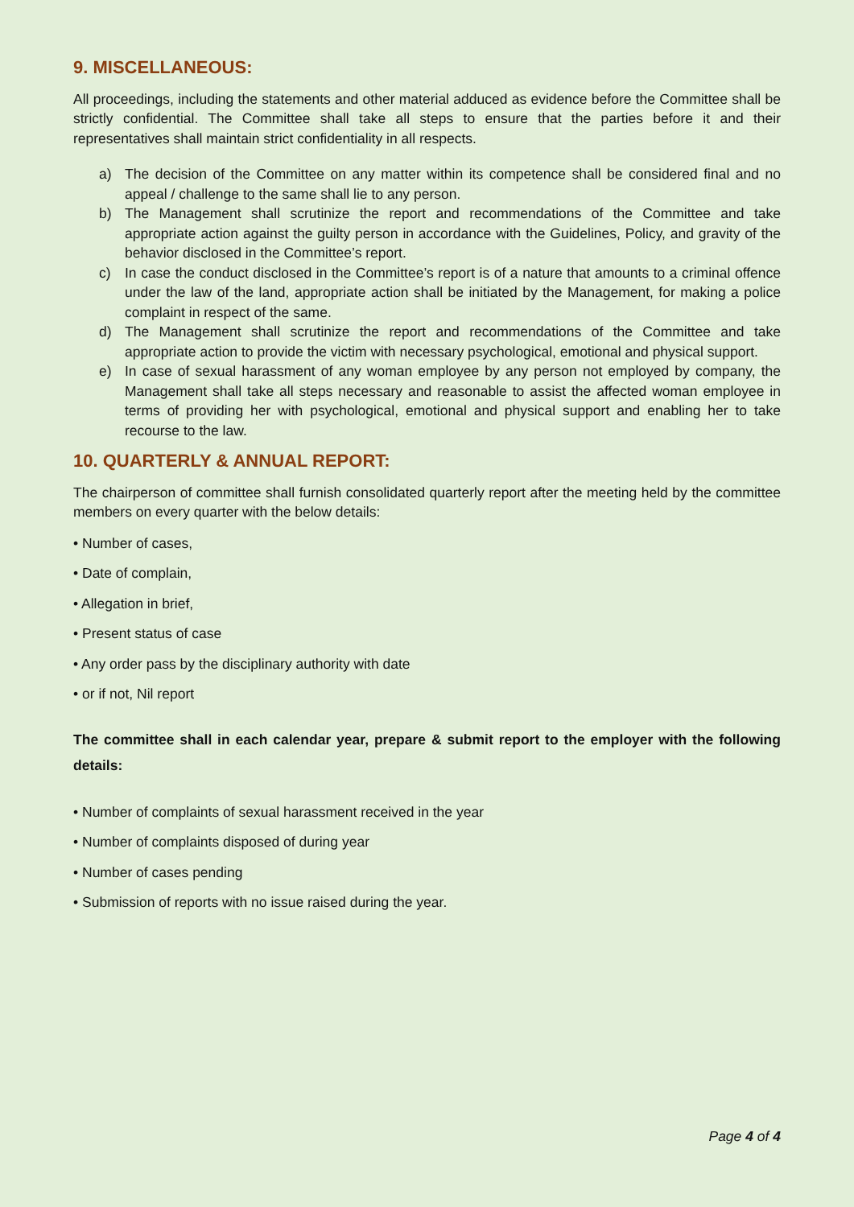9. MISCELLANEOUS:
All proceedings, including the statements and other material adduced as evidence before the Committee shall be strictly confidential. The Committee shall take all steps to ensure that the parties before it and their representatives shall maintain strict confidentiality in all respects.
a) The decision of the Committee on any matter within its competence shall be considered final and no appeal / challenge to the same shall lie to any person.
b) The Management shall scrutinize the report and recommendations of the Committee and take appropriate action against the guilty person in accordance with the Guidelines, Policy, and gravity of the behavior disclosed in the Committee’s report.
c) In case the conduct disclosed in the Committee’s report is of a nature that amounts to a criminal offence under the law of the land, appropriate action shall be initiated by the Management, for making a police complaint in respect of the same.
d) The Management shall scrutinize the report and recommendations of the Committee and take appropriate action to provide the victim with necessary psychological, emotional and physical support.
e) In case of sexual harassment of any woman employee by any person not employed by company, the Management shall take all steps necessary and reasonable to assist the affected woman employee in terms of providing her with psychological, emotional and physical support and enabling her to take recourse to the law.
10. QUARTERLY & ANNUAL REPORT:
The chairperson of committee shall furnish consolidated quarterly report after the meeting held by the committee members on every quarter with the below details:
• Number of cases,
• Date of complain,
• Allegation in brief,
• Present status of case
• Any order pass by the disciplinary authority with date
• or if not, Nil report
The committee shall in each calendar year, prepare & submit report to the employer with the following details:
• Number of complaints of sexual harassment received in the year
• Number of complaints disposed of during year
• Number of cases pending
• Submission of reports with no issue raised during the year.
Page 4 of 4